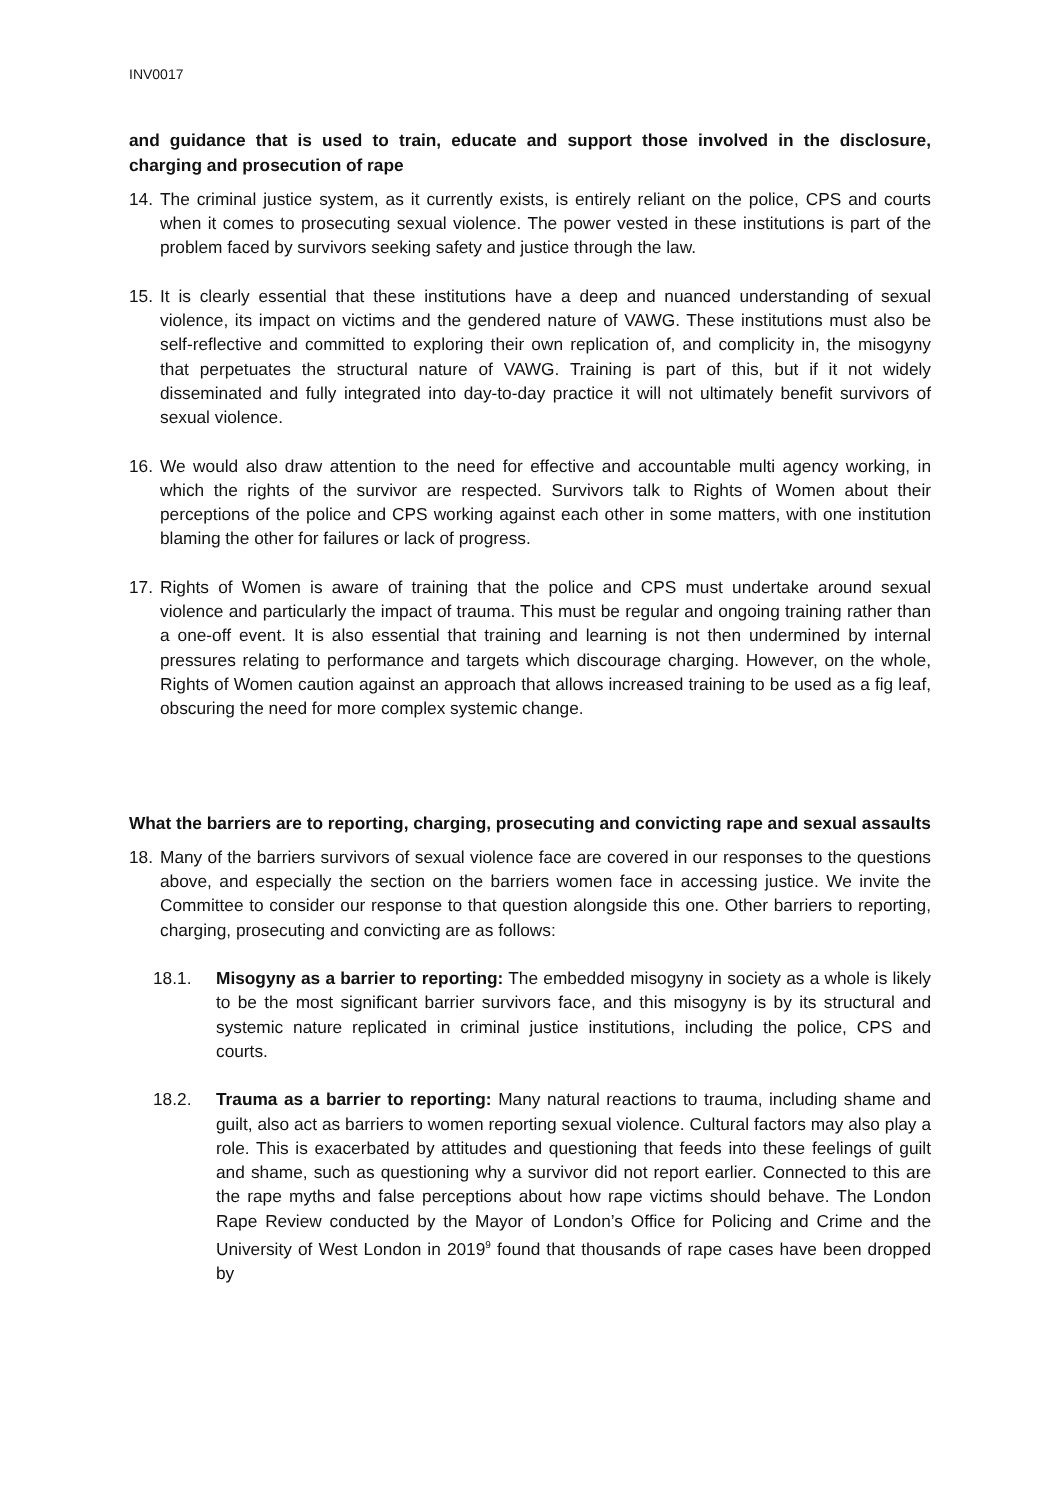INV0017
and guidance that is used to train, educate and support those involved in the disclosure, charging and prosecution of rape
14.
The criminal justice system, as it currently exists, is entirely reliant on the police, CPS and courts when it comes to prosecuting sexual violence. The power vested in these institutions is part of the problem faced by survivors seeking safety and justice through the law.
15.
It is clearly essential that these institutions have a deep and nuanced understanding of sexual violence, its impact on victims and the gendered nature of VAWG. These institutions must also be self-reflective and committed to exploring their own replication of, and complicity in, the misogyny that perpetuates the structural nature of VAWG. Training is part of this, but if it not widely disseminated and fully integrated into day-to-day practice it will not ultimately benefit survivors of sexual violence.
16.
We would also draw attention to the need for effective and accountable multi agency working, in which the rights of the survivor are respected. Survivors talk to Rights of Women about their perceptions of the police and CPS working against each other in some matters, with one institution blaming the other for failures or lack of progress.
17.
Rights of Women is aware of training that the police and CPS must undertake around sexual violence and particularly the impact of trauma. This must be regular and ongoing training rather than a one-off event. It is also essential that training and learning is not then undermined by internal pressures relating to performance and targets which discourage charging. However, on the whole, Rights of Women caution against an approach that allows increased training to be used as a fig leaf, obscuring the need for more complex systemic change.
What the barriers are to reporting, charging, prosecuting and convicting rape and sexual assaults
18.
Many of the barriers survivors of sexual violence face are covered in our responses to the questions above, and especially the section on the barriers women face in accessing justice. We invite the Committee to consider our response to that question alongside this one. Other barriers to reporting, charging, prosecuting and convicting are as follows:
18.1. Misogyny as a barrier to reporting: The embedded misogyny in society as a whole is likely to be the most significant barrier survivors face, and this misogyny is by its structural and systemic nature replicated in criminal justice institutions, including the police, CPS and courts.
18.2. Trauma as a barrier to reporting: Many natural reactions to trauma, including shame and guilt, also act as barriers to women reporting sexual violence. Cultural factors may also play a role. This is exacerbated by attitudes and questioning that feeds into these feelings of guilt and shame, such as questioning why a survivor did not report earlier. Connected to this are the rape myths and false perceptions about how rape victims should behave. The London Rape Review conducted by the Mayor of London’s Office for Policing and Crime and the University of West London in 2019<sup>9</sup> found that thousands of rape cases have been dropped by